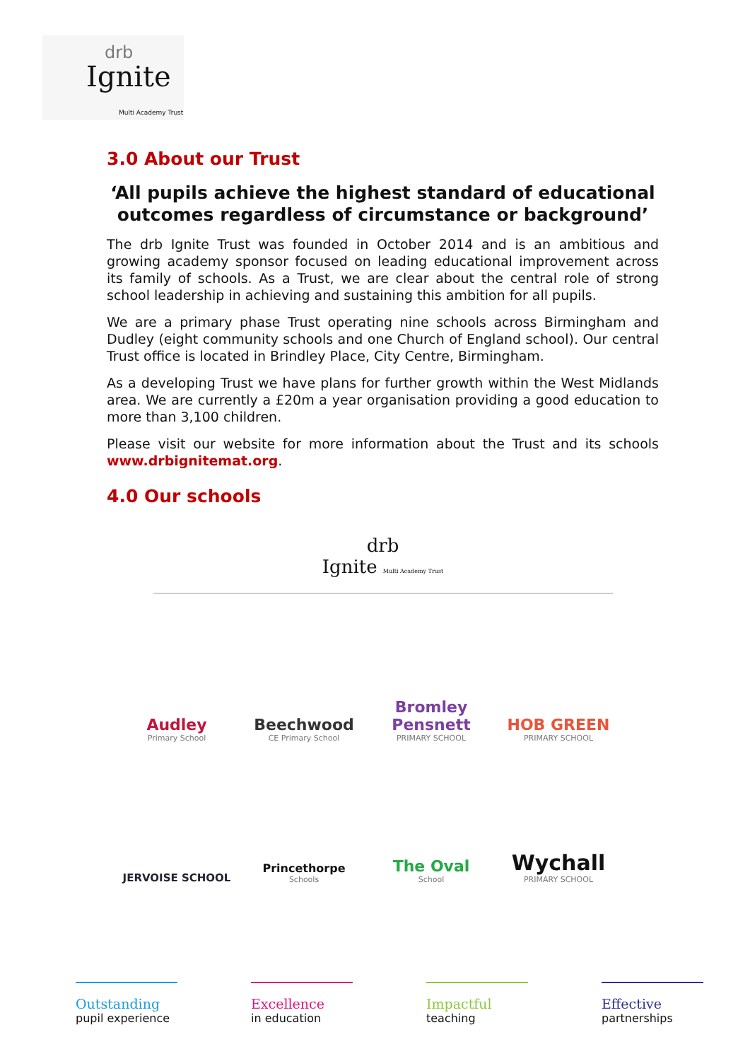drb
Ignite
Multi Academy Trust
3.0 About our Trust
‘All pupils achieve the highest standard of educational outcomes regardless of circumstance or background’
The drb Ignite Trust was founded in October 2014 and is an ambitious and growing academy sponsor focused on leading educational improvement across its family of schools. As a Trust, we are clear about the central role of strong school leadership in achieving and sustaining this ambition for all pupils.
We are a primary phase Trust operating nine schools across Birmingham and Dudley (eight community schools and one Church of England school). Our central Trust office is located in Brindley Place, City Centre, Birmingham.
As a developing Trust we have plans for further growth within the West Midlands area. We are currently a £20m a year organisation providing a good education to more than 3,100 children.
Please visit our website for more information about the Trust and its schools www.drbignitemat.org.
4.0 Our schools
drb
Ignite Multi Academy Trust
Audley
Primary School
Beechwood
CE Primary School
Bromley Pensnett
PRIMARY SCHOOL
HOB GREEN
PRIMARY SCHOOL
JERVOISE SCHOOL
Princethorpe
Schools
The Oval
School
Wychall
PRIMARY SCHOOL
Outstanding
pupil experience
Excellence
in education
Impactful
teaching
Effective
partnerships